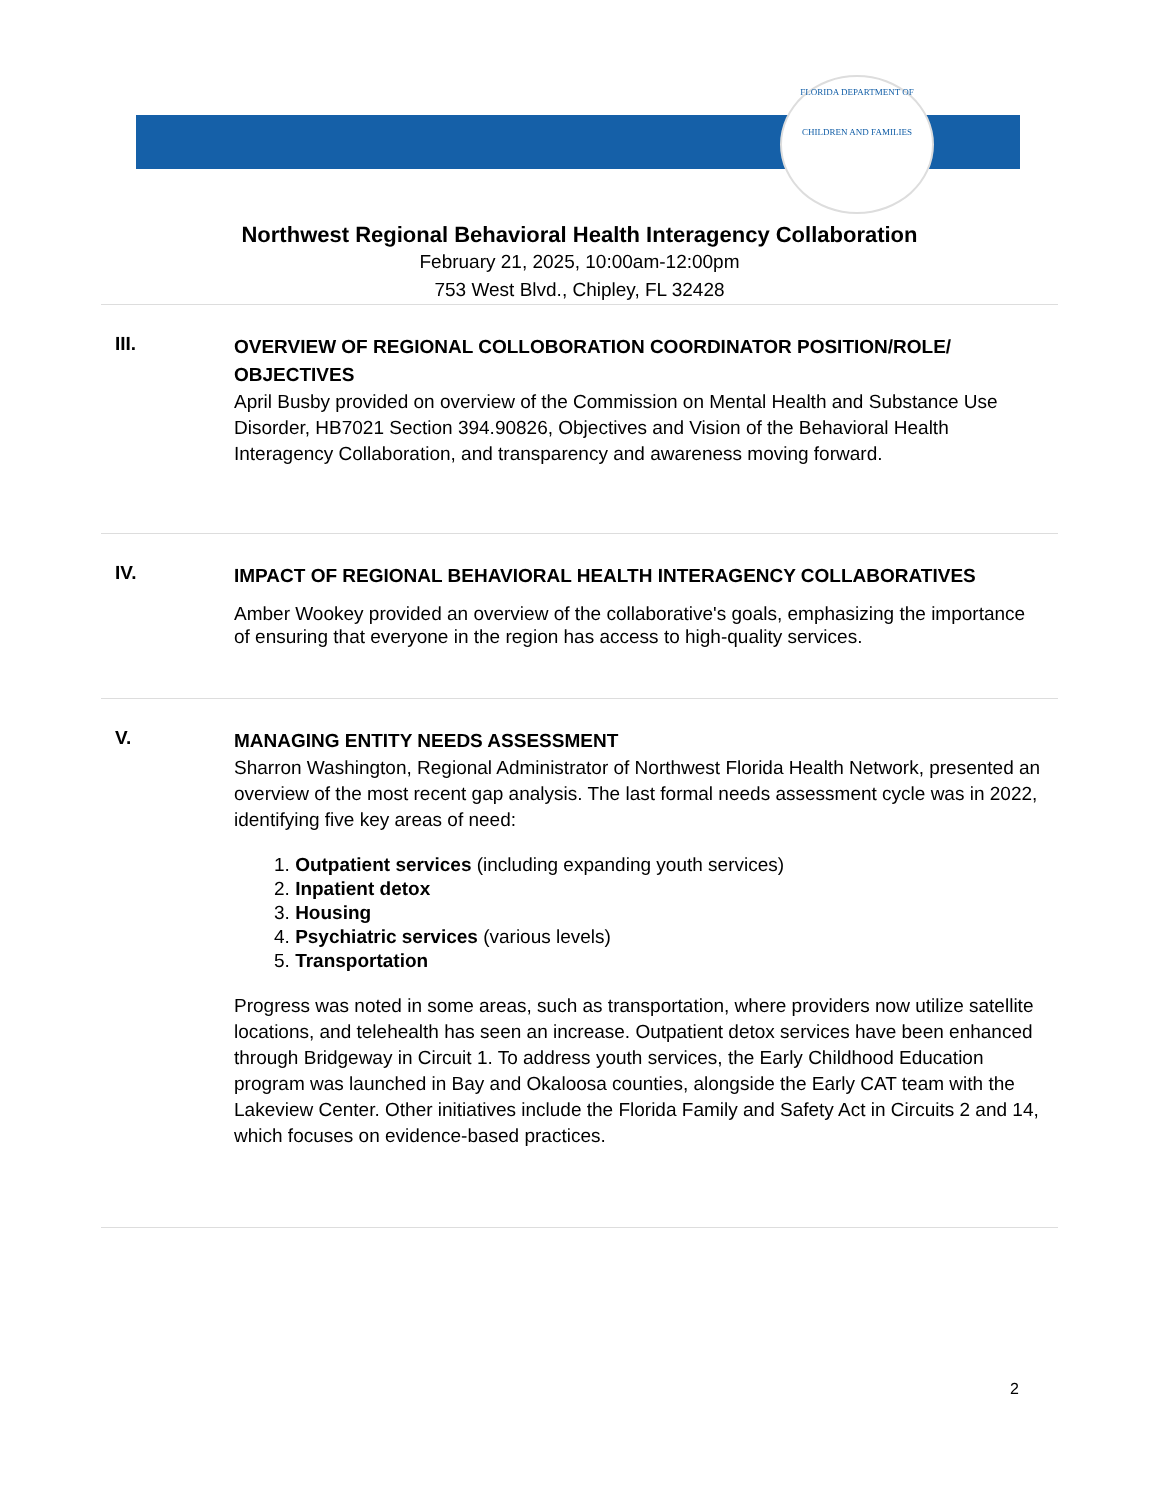FLORIDA DEPARTMENT OF
CHILDREN AND FAMILIES
Northwest Regional Behavioral Health Interagency Collaboration
February 21, 2025, 10:00am-12:00pm
753 West Blvd., Chipley, FL 32428
III.
OVERVIEW OF REGIONAL COLLOBORATION COORDINATOR POSITION/ROLE/ OBJECTIVES
April Busby provided on overview of the Commission on Mental Health and Substance Use Disorder, HB7021 Section 394.90826, Objectives and Vision of the Behavioral Health Interagency Collaboration, and transparency and awareness moving forward.
IV.
IMPACT OF REGIONAL BEHAVIORAL HEALTH INTERAGENCY COLLABORATIVES
Amber Wookey provided an overview of the collaborative's goals, emphasizing the importance of ensuring that everyone in the region has access to high-quality services.
V.
MANAGING ENTITY NEEDS ASSESSMENT
Sharron Washington, Regional Administrator of Northwest Florida Health Network, presented an overview of the most recent gap analysis. The last formal needs assessment cycle was in 2022, identifying five key areas of need:
1. Outpatient services (including expanding youth services)
2. Inpatient detox
3. Housing
4. Psychiatric services (various levels)
5. Transportation
Progress was noted in some areas, such as transportation, where providers now utilize satellite locations, and telehealth has seen an increase. Outpatient detox services have been enhanced through Bridgeway in Circuit 1. To address youth services, the Early Childhood Education program was launched in Bay and Okaloosa counties, alongside the Early CAT team with the Lakeview Center. Other initiatives include the Florida Family and Safety Act in Circuits 2 and 14, which focuses on evidence-based practices.
2